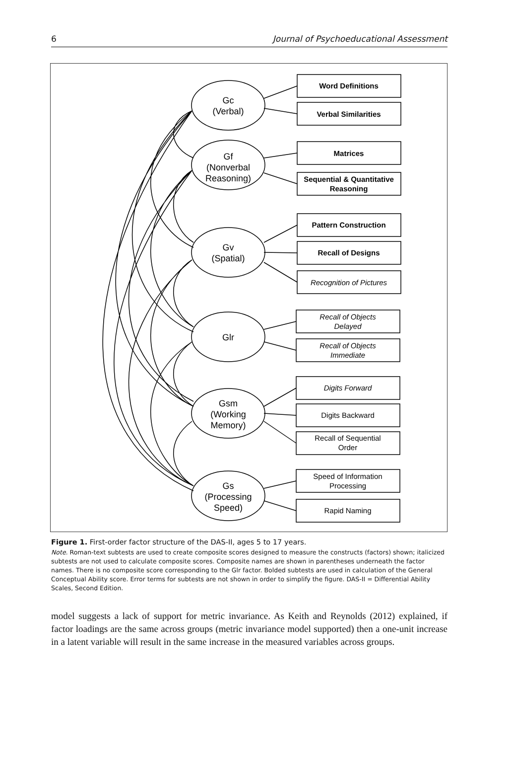6 Journal of Psychoeducational Assessment
Gc
(Verbal)
Gf
(Nonverbal
Reasoning)
Gv
(Spatial)
Glr
Gsm
(Working
Memory)
Gs
(Processing
Speed)
Word Definitions
Verbal Similarities
Matrices
Sequential & Quantitative
Reasoning
Pattern Construction
Recall of Designs
Recognition of Pictures
Recall of Objects
Delayed
Recall of Objects
Immediate
Digits Forward
Digits Backward
Recall of Sequential
Order
Speed of Information
Processing
Rapid Naming
Figure 1. First-order factor structure of the DAS-II, ages 5 to 17 years.
Note. Roman-text subtests are used to create composite scores designed to measure the constructs (factors) shown; italicized subtests are not used to calculate composite scores. Composite names are shown in parentheses underneath the factor names. There is no composite score corresponding to the Glr factor. Bolded subtests are used in calculation of the General Conceptual Ability score. Error terms for subtests are not shown in order to simplify the figure. DAS-II = Differential Ability Scales, Second Edition.
model suggests a lack of support for metric invariance. As Keith and Reynolds (2012) explained, if factor loadings are the same across groups (metric invariance model supported) then a one-unit increase in a latent variable will result in the same increase in the measured variables across groups.